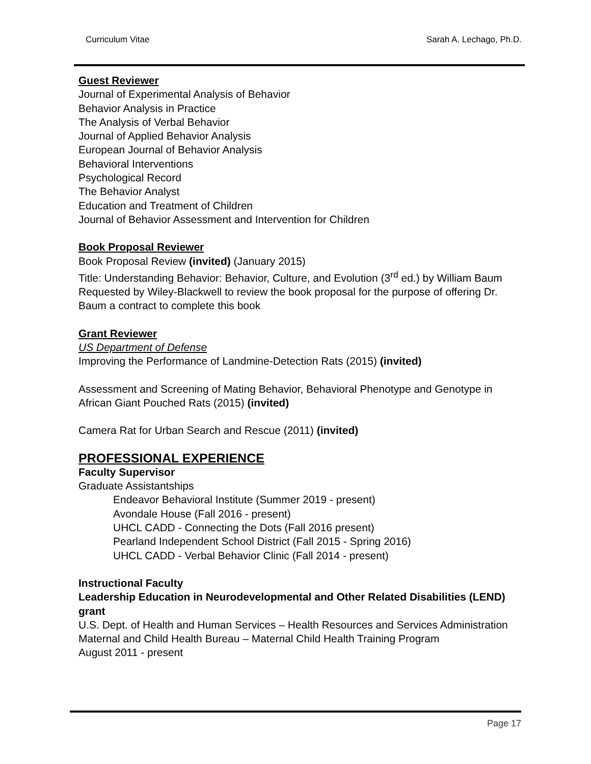Curriculum Vitae Sarah A. Lechago, Ph.D.
Guest Reviewer
Journal of Experimental Analysis of Behavior
Behavior Analysis in Practice
The Analysis of Verbal Behavior
Journal of Applied Behavior Analysis
European Journal of Behavior Analysis
Behavioral Interventions
Psychological Record
The Behavior Analyst
Education and Treatment of Children
Journal of Behavior Assessment and Intervention for Children
Book Proposal Reviewer
Book Proposal Review (invited) (January 2015)
Title: Understanding Behavior: Behavior, Culture, and Evolution (3<sup>rd</sup> ed.) by William Baum
Requested by Wiley-Blackwell to review the book proposal for the purpose of offering Dr. Baum a contract to complete this book
Grant Reviewer
US Department of Defense
Improving the Performance of Landmine-Detection Rats (2015) (invited)
Assessment and Screening of Mating Behavior, Behavioral Phenotype and Genotype in African Giant Pouched Rats (2015) (invited)
Camera Rat for Urban Search and Rescue (2011) (invited)
PROFESSIONAL EXPERIENCE
Faculty Supervisor
Graduate Assistantships
Endeavor Behavioral Institute (Summer 2019 - present)
Avondale House (Fall 2016 - present)
UHCL CADD - Connecting the Dots (Fall 2016 present)
Pearland Independent School District (Fall 2015 - Spring 2016)
UHCL CADD - Verbal Behavior Clinic (Fall 2014 - present)
Instructional Faculty
Leadership Education in Neurodevelopmental and Other Related Disabilities (LEND) grant
U.S. Dept. of Health and Human Services – Health Resources and Services Administration
Maternal and Child Health Bureau – Maternal Child Health Training Program
August 2011 - present
Page 17